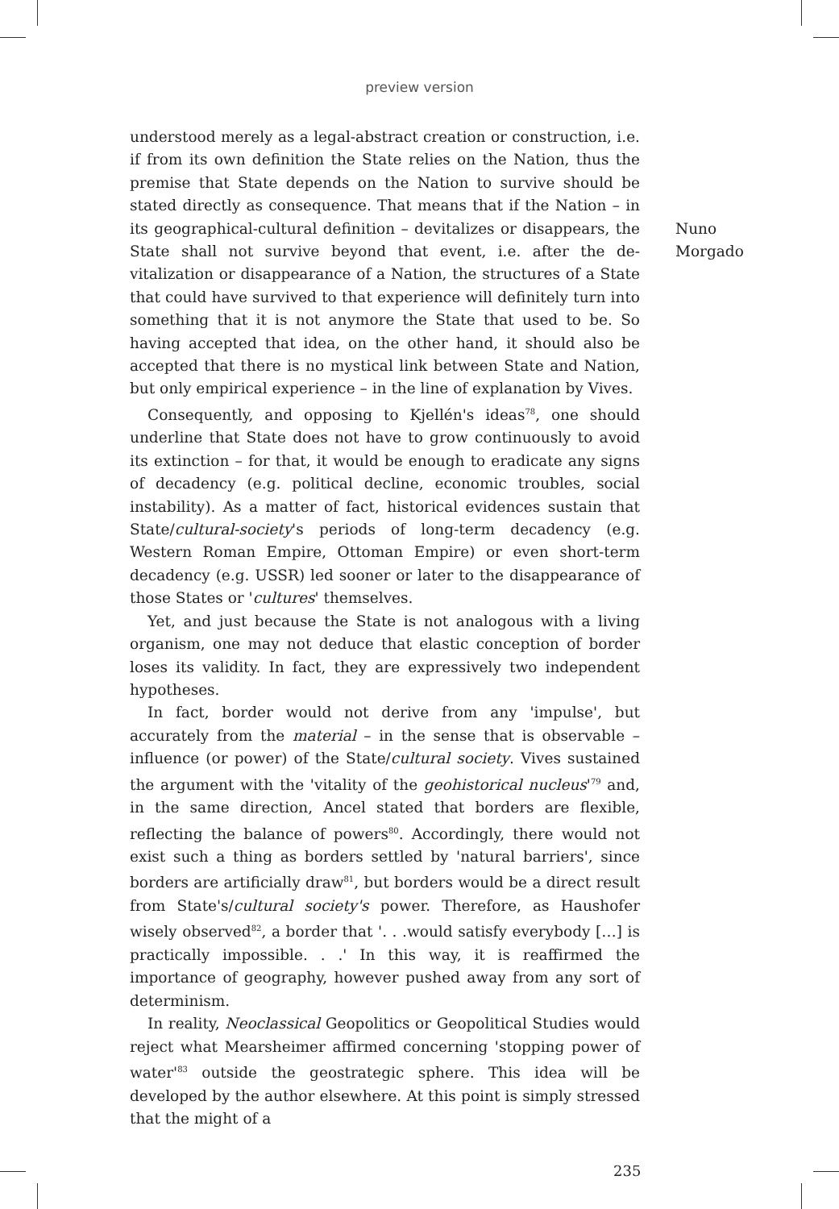preview version
understood merely as a legal-abstract creation or construction, i.e. if from its own definition the State relies on the Nation, thus the premise that State depends on the Nation to survive should be stated directly as consequence. That means that if the Nation – in its geographical-cultural definition – devitalizes or disappears, the State shall not survive beyond that event, i.e. after the de-vitalization or disappearance of a Nation, the structures of a State that could have survived to that experience will definitely turn into something that it is not anymore the State that used to be. So having accepted that idea, on the other hand, it should also be accepted that there is no mystical link between State and Nation, but only empirical experience – in the line of explanation by Vives.
Consequently, and opposing to Kjellén's ideas<sup>78</sup>, one should underline that State does not have to grow continuously to avoid its extinction – for that, it would be enough to eradicate any signs of decadency (e.g. political decline, economic troubles, social instability). As a matter of fact, historical evidences sustain that State/cultural-society's periods of long-term decadency (e.g. Western Roman Empire, Ottoman Empire) or even short-term decadency (e.g. USSR) led sooner or later to the disappearance of those States or 'cultures' themselves.
Yet, and just because the State is not analogous with a living organism, one may not deduce that elastic conception of border loses its validity. In fact, they are expressively two independent hypotheses.
In fact, border would not derive from any 'impulse', but accurately from the material – in the sense that is observable – influence (or power) of the State/cultural society. Vives sustained the argument with the 'vitality of the geohistorical nucleus'<sup>79</sup> and, in the same direction, Ancel stated that borders are flexible, reflecting the balance of powers<sup>80</sup>. Accordingly, there would not exist such a thing as borders settled by 'natural barriers', since borders are artificially draw<sup>81</sup>, but borders would be a direct result from State's/cultural society's power. Therefore, as Haushofer wisely observed<sup>82</sup>, a border that '. . .would satisfy everybody […] is practically impossible. . .' In this way, it is reaffirmed the importance of geography, however pushed away from any sort of determinism.
In reality, Neoclassical Geopolitics or Geopolitical Studies would reject what Mearsheimer affirmed concerning 'stopping power of water'<sup>83</sup> outside the geostrategic sphere. This idea will be developed by the author elsewhere. At this point is simply stressed that the might of a
Nuno
Morgado
235